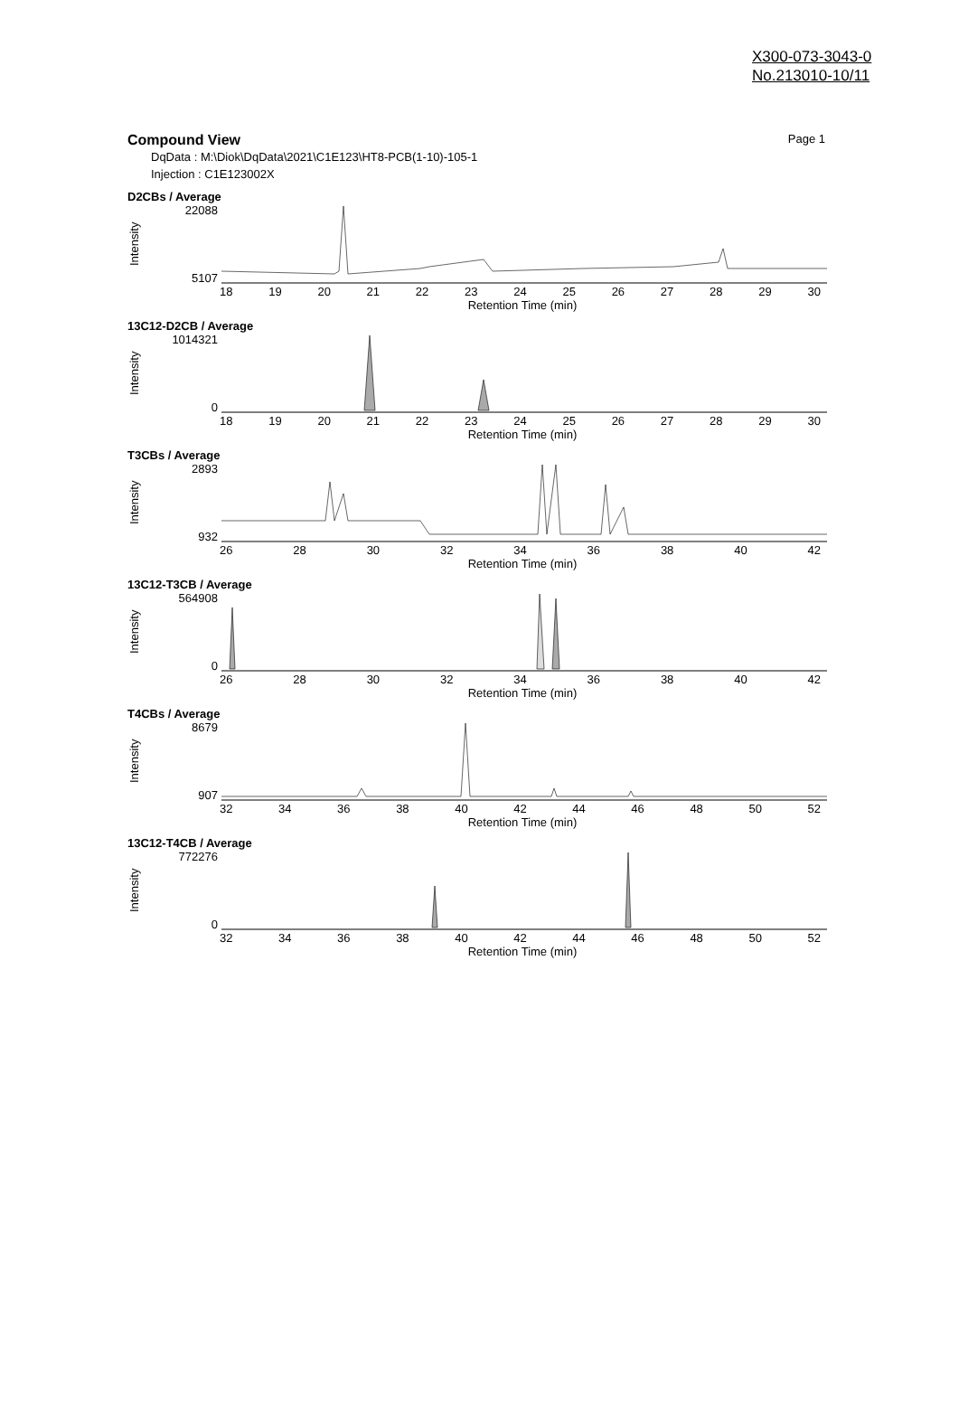X300-073-3043-0
No.213010-10/11
Compound View Page 1
DqData : M:\Diok\DqData\2021\C1E123\HT8-PCB(1-10)-105-1
Injection : C1E123002X
D2CBs / Average
Intensity
22088
5107
18 19 20 21 22 23 24 25 26 27 28 29 30
Retention Time (min)
13C12-D2CB / Average
Intensity
1014321
0
18 19 20 21 22 23 24 25 26 27 28 29 30
Retention Time (min)
T3CBs / Average
Intensity
2893
932
26 28 30 32 34 36 38 40 42
Retention Time (min)
13C12-T3CB / Average
Intensity
564908
0
26 28 30 32 34 36 38 40 42
Retention Time (min)
T4CBs / Average
Intensity
8679
907
32 34 36 38 40 42 44 46 48 50 52
Retention Time (min)
13C12-T4CB / Average
Intensity
772276
0
32 34 36 38 40 42 44 46 48 50 52
Retention Time (min)